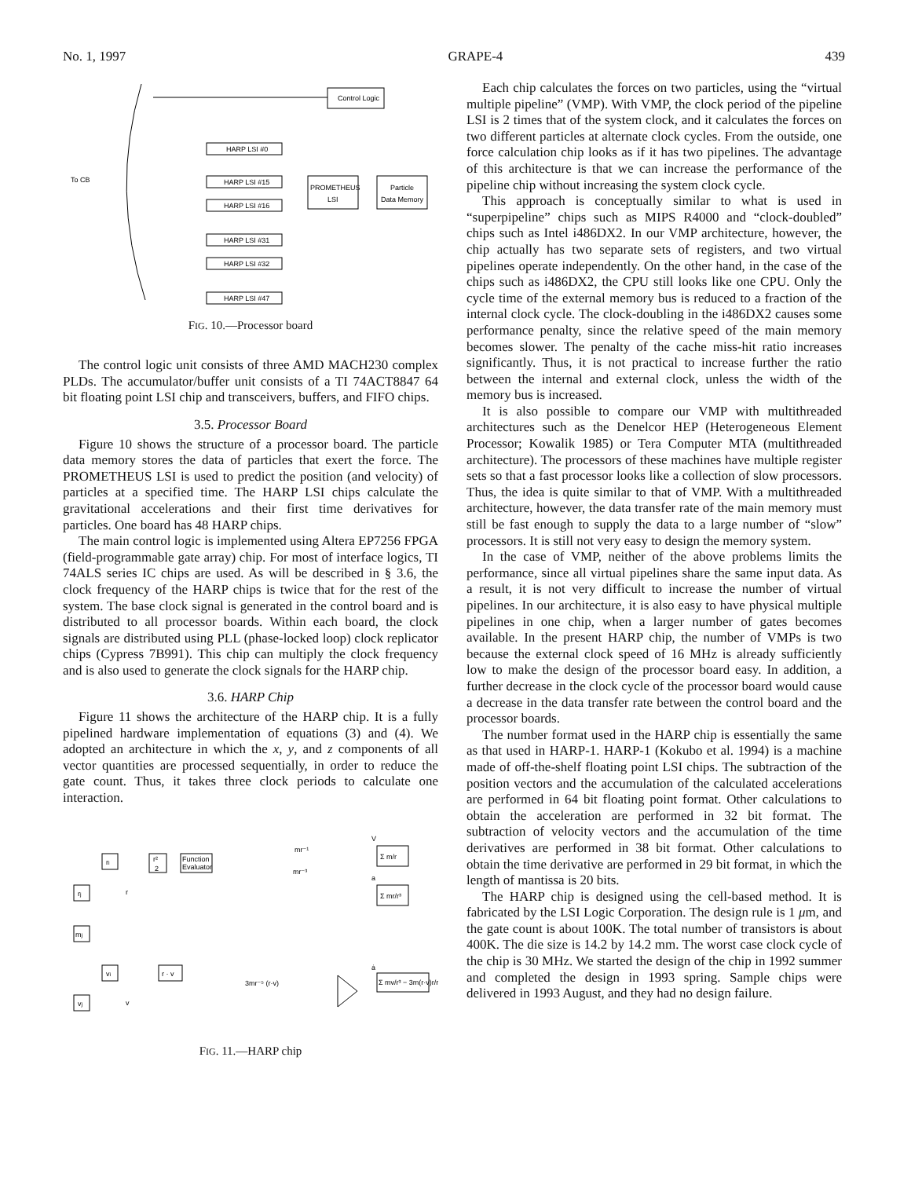No. 1, 1997 GRAPE-4 439
To CB
Control Logic
HARP LSI #0
HARP LSI #15
HARP LSI #16
HARP LSI #31
HARP LSI #32
HARP LSI #47
PROMETHEUS
LSI
Particle
Data Memory
FIG. 10.—Processor board
The control logic unit consists of three AMD MACH230 complex PLDs. The accumulator/buffer unit consists of a TI 74ACT8847 64 bit floating point LSI chip and transceivers, buffers, and FIFO chips.
3.5. Processor Board
Figure 10 shows the structure of a processor board. The particle data memory stores the data of particles that exert the force. The PROMETHEUS LSI is used to predict the position (and velocity) of particles at a specified time. The HARP LSI chips calculate the gravitational accelerations and their first time derivatives for particles. One board has 48 HARP chips.
The main control logic is implemented using Altera EP7256 FPGA (field-programmable gate array) chip. For most of interface logics, TI 74ALS series IC chips are used. As will be described in § 3.6, the clock frequency of the HARP chips is twice that for the rest of the system. The base clock signal is generated in the control board and is distributed to all processor boards. Within each board, the clock signals are distributed using PLL (phase-locked loop) clock replicator chips (Cypress 7B991). This chip can multiply the clock frequency and is also used to generate the clock signals for the HARP chip.
3.6. HARP Chip
Figure 11 shows the architecture of the HARP chip. It is a fully pipelined hardware implementation of equations (3) and (4). We adopted an architecture in which the x, y, and z components of all vector quantities are processed sequentially, in order to reduce the gate count. Thus, it takes three clock periods to calculate one interaction.
ri
rj
mj
vi
vj
r²
2
Function
Evaluator
r · v
mr⁻¹
mr⁻³
V
a
ȧ
Σ m/r
Σ mr/r³
Σ mv/r³ − 3m(r·v)r/r⁵
3mr⁻⁵ (r·v)
r
v
FIG. 11.—HARP chip
Each chip calculates the forces on two particles, using the “virtual multiple pipeline” (VMP). With VMP, the clock period of the pipeline LSI is 2 times that of the system clock, and it calculates the forces on two different particles at alternate clock cycles. From the outside, one force calculation chip looks as if it has two pipelines. The advantage of this architecture is that we can increase the performance of the pipeline chip without increasing the system clock cycle.
This approach is conceptually similar to what is used in “superpipeline” chips such as MIPS R4000 and “clock-doubled” chips such as Intel i486DX2. In our VMP architecture, however, the chip actually has two separate sets of registers, and two virtual pipelines operate independently. On the other hand, in the case of the chips such as i486DX2, the CPU still looks like one CPU. Only the cycle time of the external memory bus is reduced to a fraction of the internal clock cycle. The clock-doubling in the i486DX2 causes some performance penalty, since the relative speed of the main memory becomes slower. The penalty of the cache miss-hit ratio increases significantly. Thus, it is not practical to increase further the ratio between the internal and external clock, unless the width of the memory bus is increased.
It is also possible to compare our VMP with multithreaded architectures such as the Denelcor HEP (Heterogeneous Element Processor; Kowalik 1985) or Tera Computer MTA (multithreaded architecture). The processors of these machines have multiple register sets so that a fast processor looks like a collection of slow processors. Thus, the idea is quite similar to that of VMP. With a multithreaded architecture, however, the data transfer rate of the main memory must still be fast enough to supply the data to a large number of “slow” processors. It is still not very easy to design the memory system.
In the case of VMP, neither of the above problems limits the performance, since all virtual pipelines share the same input data. As a result, it is not very difficult to increase the number of virtual pipelines. In our architecture, it is also easy to have physical multiple pipelines in one chip, when a larger number of gates becomes available. In the present HARP chip, the number of VMPs is two because the external clock speed of 16 MHz is already sufficiently low to make the design of the processor board easy. In addition, a further decrease in the clock cycle of the processor board would cause a decrease in the data transfer rate between the control board and the processor boards.
The number format used in the HARP chip is essentially the same as that used in HARP-1. HARP-1 (Kokubo et al. 1994) is a machine made of off-the-shelf floating point LSI chips. The subtraction of the position vectors and the accumulation of the calculated accelerations are performed in 64 bit floating point format. Other calculations to obtain the acceleration are performed in 32 bit format. The subtraction of velocity vectors and the accumulation of the time derivatives are performed in 38 bit format. Other calculations to obtain the time derivative are performed in 29 bit format, in which the length of mantissa is 20 bits.
The HARP chip is designed using the cell-based method. It is fabricated by the LSI Logic Corporation. The design rule is 1 μm, and the gate count is about 100K. The total number of transistors is about 400K. The die size is 14.2 by 14.2 mm. The worst case clock cycle of the chip is 30 MHz. We started the design of the chip in 1992 summer and completed the design in 1993 spring. Sample chips were delivered in 1993 August, and they had no design failure.